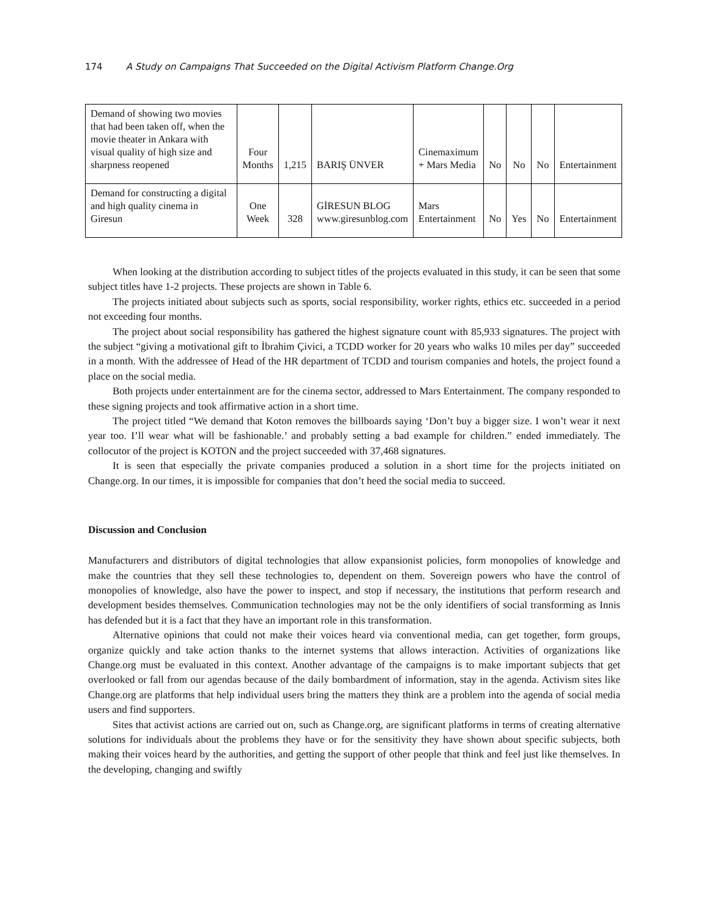174 A Study on Campaigns That Succeeded on the Digital Activism Platform Change.Org
| Demand of showing two movies that had been taken off, when the movie theater in Ankara with visual quality of high size and sharpness reopened | Four Months | 1,215 | BARIŞ ÜNVER | Cinemaximum + Mars Media | No | No | No | Entertainment |
| Demand for constructing a digital and high quality cinema in Giresun | One Week | 328 | GİRESUN BLOG www.giresunblog.com | Mars Entertainment | No | Yes | No | Entertainment |
When looking at the distribution according to subject titles of the projects evaluated in this study, it can be seen that some subject titles have 1-2 projects. These projects are shown in Table 6.
The projects initiated about subjects such as sports, social responsibility, worker rights, ethics etc. succeeded in a period not exceeding four months.
The project about social responsibility has gathered the highest signature count with 85,933 signatures. The project with the subject “giving a motivational gift to İbrahim Çivici, a TCDD worker for 20 years who walks 10 miles per day” succeeded in a month. With the addressee of Head of the HR department of TCDD and tourism companies and hotels, the project found a place on the social media.
Both projects under entertainment are for the cinema sector, addressed to Mars Entertainment. The company responded to these signing projects and took affirmative action in a short time.
The project titled “We demand that Koton removes the billboards saying ‘Don’t buy a bigger size. I won’t wear it next year too. I’ll wear what will be fashionable.’ and probably setting a bad example for children.” ended immediately. The collocutor of the project is KOTON and the project succeeded with 37,468 signatures.
It is seen that especially the private companies produced a solution in a short time for the projects initiated on Change.org. In our times, it is impossible for companies that don’t heed the social media to succeed.
Discussion and Conclusion
Manufacturers and distributors of digital technologies that allow expansionist policies, form monopolies of knowledge and make the countries that they sell these technologies to, dependent on them. Sovereign powers who have the control of monopolies of knowledge, also have the power to inspect, and stop if necessary, the institutions that perform research and development besides themselves. Communication technologies may not be the only identifiers of social transforming as Innis has defended but it is a fact that they have an important role in this transformation.
Alternative opinions that could not make their voices heard via conventional media, can get together, form groups, organize quickly and take action thanks to the internet systems that allows interaction. Activities of organizations like Change.org must be evaluated in this context. Another advantage of the campaigns is to make important subjects that get overlooked or fall from our agendas because of the daily bombardment of information, stay in the agenda. Activism sites like Change.org are platforms that help individual users bring the matters they think are a problem into the agenda of social media users and find supporters.
Sites that activist actions are carried out on, such as Change.org, are significant platforms in terms of creating alternative solutions for individuals about the problems they have or for the sensitivity they have shown about specific subjects, both making their voices heard by the authorities, and getting the support of other people that think and feel just like themselves. In the developing, changing and swiftly